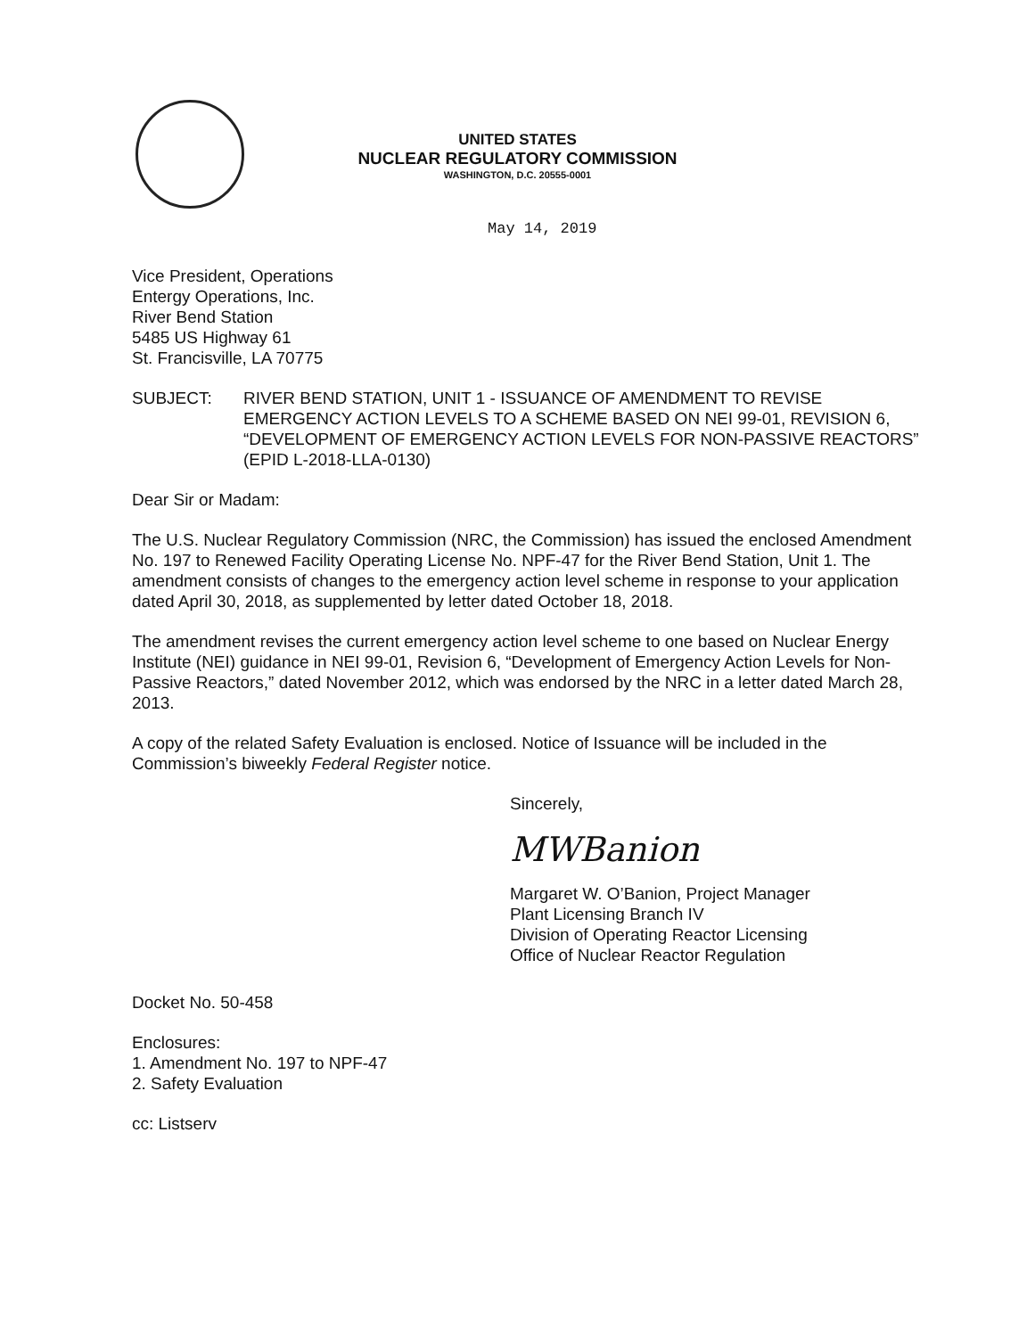UNITED STATES
NUCLEAR REGULATORY COMMISSION
WASHINGTON, D.C. 20555-0001
May 14, 2019
Vice President, Operations
Entergy Operations, Inc.
River Bend Station
5485 US Highway 61
St. Francisville, LA 70775
SUBJECT: RIVER BEND STATION, UNIT 1 - ISSUANCE OF AMENDMENT TO REVISE EMERGENCY ACTION LEVELS TO A SCHEME BASED ON NEI 99-01, REVISION 6, “DEVELOPMENT OF EMERGENCY ACTION LEVELS FOR NON-PASSIVE REACTORS” (EPID L-2018-LLA-0130)
Dear Sir or Madam:
The U.S. Nuclear Regulatory Commission (NRC, the Commission) has issued the enclosed Amendment No. 197 to Renewed Facility Operating License No. NPF-47 for the River Bend Station, Unit 1. The amendment consists of changes to the emergency action level scheme in response to your application dated April 30, 2018, as supplemented by letter dated October 18, 2018.
The amendment revises the current emergency action level scheme to one based on Nuclear Energy Institute (NEI) guidance in NEI 99-01, Revision 6, “Development of Emergency Action Levels for Non-Passive Reactors,” dated November 2012, which was endorsed by the NRC in a letter dated March 28, 2013.
A copy of the related Safety Evaluation is enclosed. Notice of Issuance will be included in the Commission’s biweekly Federal Register notice.
Sincerely,
MWBanion
Margaret W. O’Banion, Project Manager
Plant Licensing Branch IV
Division of Operating Reactor Licensing
Office of Nuclear Reactor Regulation
Docket No. 50-458
Enclosures:
1. Amendment No. 197 to NPF-47
2. Safety Evaluation
cc: Listserv